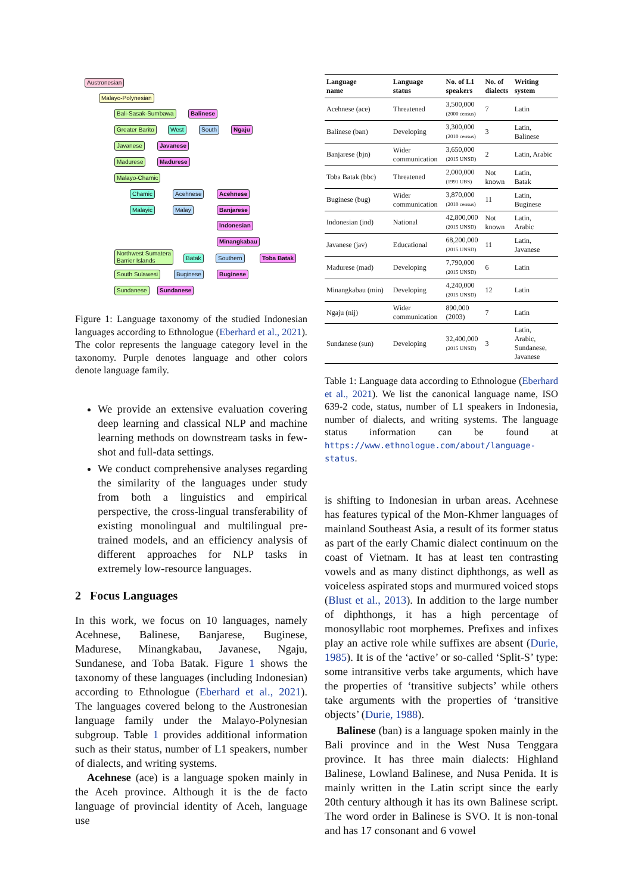Austronesian
Malayo-Polynesian
Bali-Sasak-Sumbawa Balinese
Greater Barito West South Ngaju
Javanese Javanese
Madurese Madurese
Malayo-Chamic
Chamic Acehnese Acehnese
Malayic Malay Banjarese
Indonesian
Minangkabau
Northwest Sumatera
Barrier Islands Batak Southern Toba Batak
South Sulawesi Buginese Buginese
Sundanese Sundanese
Figure 1: Language taxonomy of the studied Indonesian languages according to Ethnologue (Eberhard et al., 2021). The color represents the language category level in the taxonomy. Purple denotes language and other colors denote language family.
We provide an extensive evaluation covering deep learning and classical NLP and machine learning methods on downstream tasks in few-shot and full-data settings.
We conduct comprehensive analyses regarding the similarity of the languages under study from both a linguistics and empirical perspective, the cross-lingual transferability of existing monolingual and multilingual pre-trained models, and an efficiency analysis of different approaches for NLP tasks in extremely low-resource languages.
2 Focus Languages
In this work, we focus on 10 languages, namely Acehnese, Balinese, Banjarese, Buginese, Madurese, Minangkabau, Javanese, Ngaju, Sundanese, and Toba Batak. Figure 1 shows the taxonomy of these languages (including Indonesian) according to Ethnologue (Eberhard et al., 2021). The languages covered belong to the Austronesian language family under the Malayo-Polynesian subgroup. Table 1 provides additional information such as their status, number of L1 speakers, number of dialects, and writing systems.
Acehnese (ace) is a language spoken mainly in the Aceh province. Although it is the de facto language of provincial identity of Aceh, language use
| Language name | Language status | No. of L1 speakers | No. of dialects | Writing system |
| --- | --- | --- | --- | --- |
| Acehnese (ace) | Threatened | 3,500,000 (2000 census) | 7 | Latin |
| Balinese (ban) | Developing | 3,300,000 (2010 census) | 3 | Latin, Balinese |
| Banjarese (bjn) | Wider communication | 3,650,000 (2015 UNSD) | 2 | Latin, Arabic |
| Toba Batak (bbc) | Threatened | 2,000,000 (1991 UBS) | Not known | Latin, Batak |
| Buginese (bug) | Wider communication | 3,870,000 (2010 census) | 11 | Latin, Buginese |
| Indonesian (ind) | National | 42,800,000 (2015 UNSD) | Not known | Latin, Arabic |
| Javanese (jav) | Educational | 68,200,000 (2015 UNSD) | 11 | Latin, Javanese |
| Madurese (mad) | Developing | 7,790,000 (2015 UNSD) | 6 | Latin |
| Minangkabau (min) | Developing | 4,240,000 (2015 UNSD) | 12 | Latin |
| Ngaju (nij) | Wider communication | 890,000 (2003) | 7 | Latin |
| Sundanese (sun) | Developing | 32,400,000 (2015 UNSD) | 3 | Latin, Arabic, Sundanese, Javanese |
Table 1: Language data according to Ethnologue (Eberhard et al., 2021). We list the canonical language name, ISO 639-2 code, status, number of L1 speakers in Indonesia, number of dialects, and writing systems. The language status information can be found at https://www.ethnologue.com/about/language-status.
is shifting to Indonesian in urban areas. Acehnese has features typical of the Mon-Khmer languages of mainland Southeast Asia, a result of its former status as part of the early Chamic dialect continuum on the coast of Vietnam. It has at least ten contrasting vowels and as many distinct diphthongs, as well as voiceless aspirated stops and murmured voiced stops (Blust et al., 2013). In addition to the large number of diphthongs, it has a high percentage of monosyllabic root morphemes. Prefixes and infixes play an active role while suffixes are absent (Durie, 1985). It is of the ‘active’ or so-called ‘Split-S’ type: some intransitive verbs take arguments, which have the properties of ‘transitive subjects’ while others take arguments with the properties of ‘transitive objects’ (Durie, 1988).
Balinese (ban) is a language spoken mainly in the Bali province and in the West Nusa Tenggara province. It has three main dialects: Highland Balinese, Lowland Balinese, and Nusa Penida. It is mainly written in the Latin script since the early 20th century although it has its own Balinese script. The word order in Balinese is SVO. It is non-tonal and has 17 consonant and 6 vowel